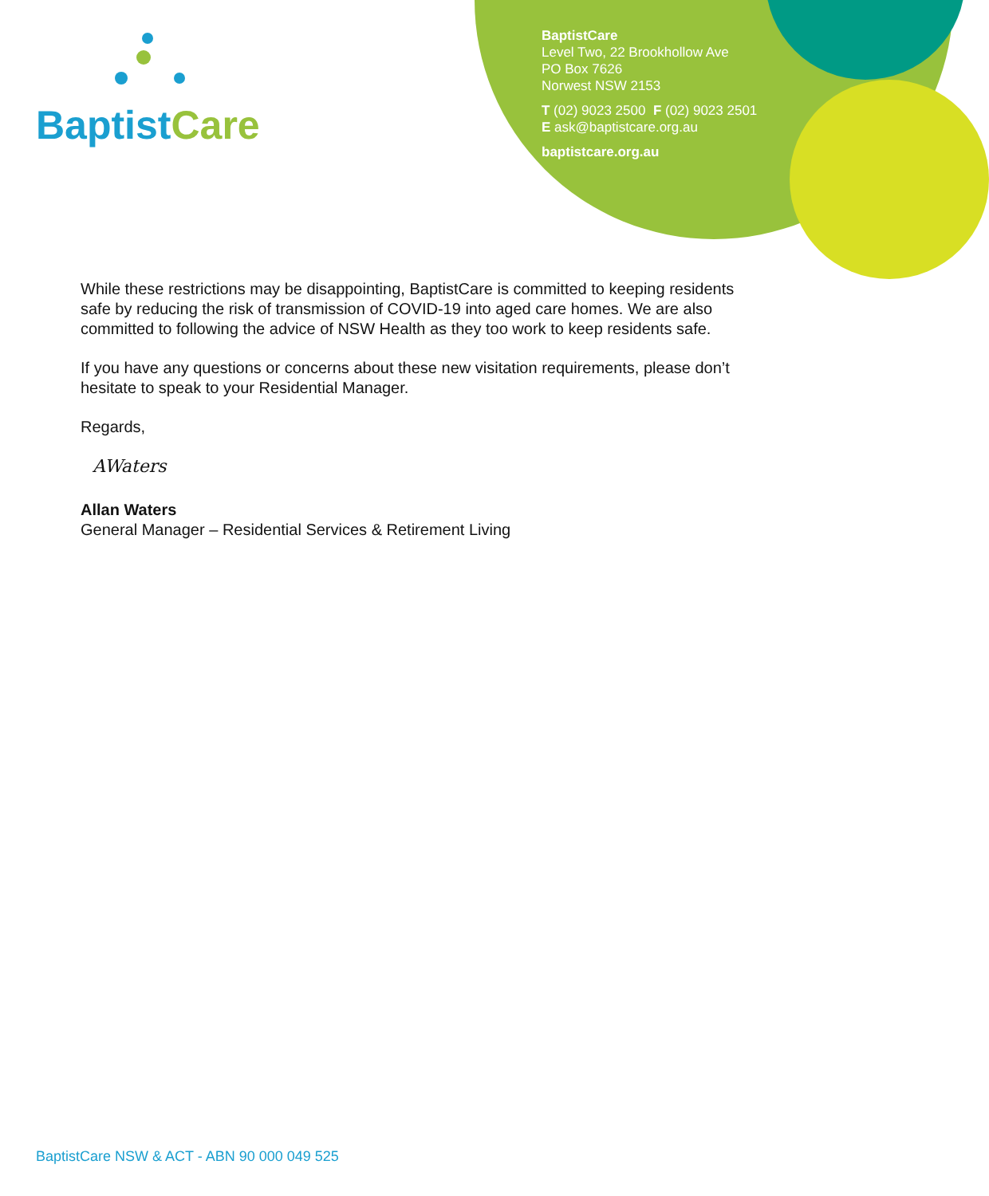Baptist Care
BaptistCare
Level Two, 22 Brookhollow Ave
PO Box 7626
Norwest NSW 2153
T (02) 9023 2500 F (02) 9023 2501
E ask@baptistcare.org.au
baptistcare.org.au
While these restrictions may be disappointing, BaptistCare is committed to keeping residents safe by reducing the risk of transmission of COVID-19 into aged care homes. We are also committed to following the advice of NSW Health as they too work to keep residents safe.
If you have any questions or concerns about these new visitation requirements, please don’t hesitate to speak to your Residential Manager.
Regards,
AWaters
Allan Waters
General Manager – Residential Services & Retirement Living
BaptistCare NSW & ACT - ABN 90 000 049 525